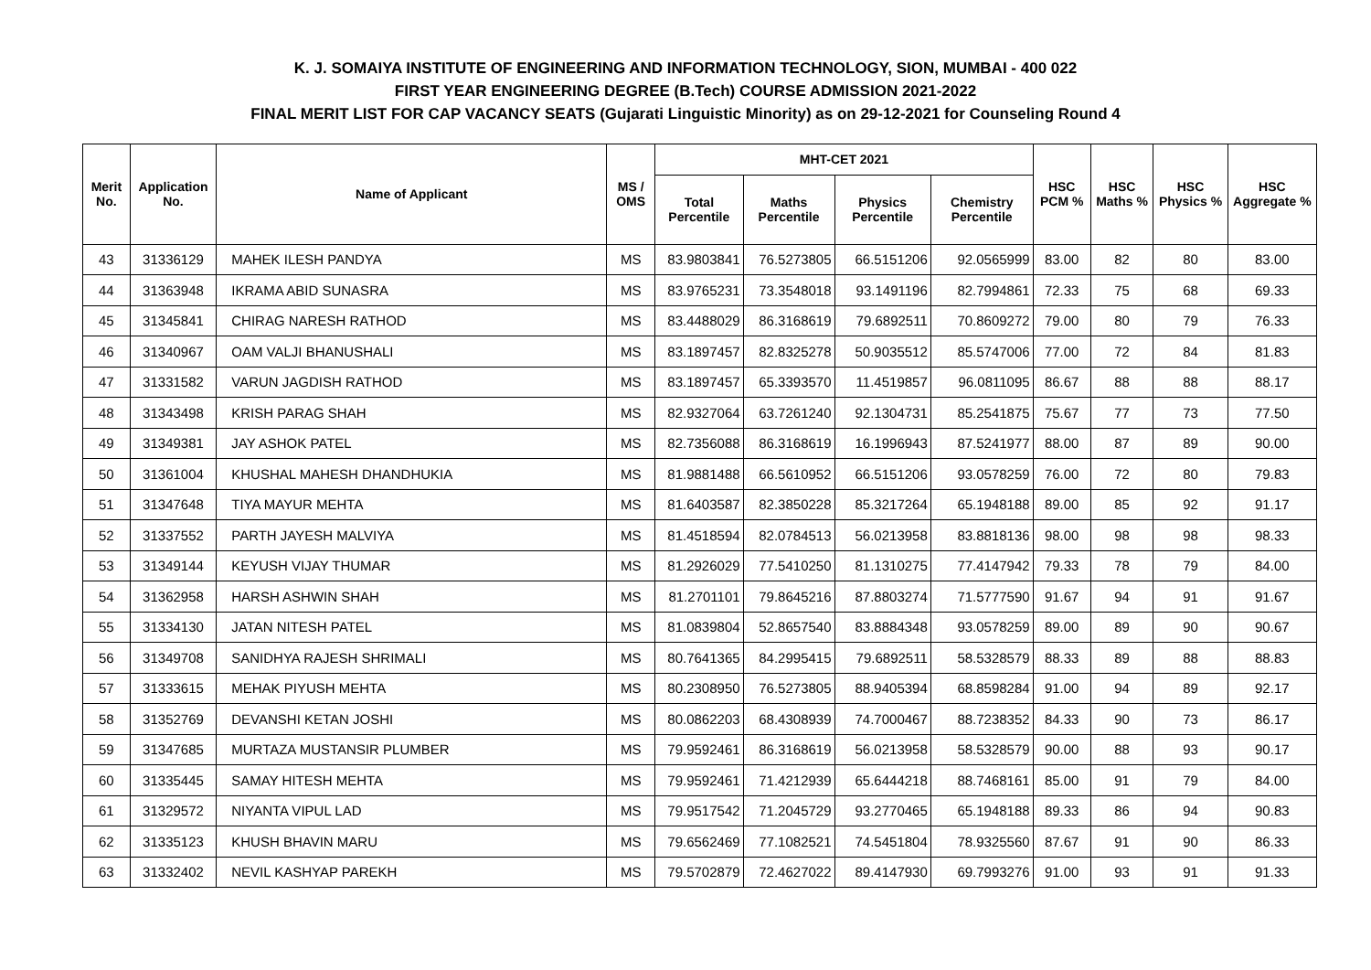K. J. SOMAIYA INSTITUTE OF ENGINEERING AND INFORMATION TECHNOLOGY, SION, MUMBAI - 400 022
FIRST YEAR ENGINEERING DEGREE (B.Tech) COURSE ADMISSION 2021-2022
FINAL MERIT LIST FOR CAP VACANCY SEATS (Gujarati Linguistic Minority) as on 29-12-2021 for Counseling Round 4
| Merit No. | Application No. | Name of Applicant | MS / OMS | MHT-CET 2021 | | | | HSC PCM % | HSC Maths % | HSC Physics % | HSC Aggregate % |
| --- | --- | --- | --- | --- | --- | --- | --- | --- | --- | --- | --- |
| | | | | Total Percentile | Maths Percentile | Physics Percentile | Chemistry Percentile | | | | |
| 43 | 31336129 | MAHEK ILESH PANDYA | MS | 83.9803841 | 76.5273805 | 66.5151206 | 92.0565999 | 83.00 | 82 | 80 | 83.00 |
| 44 | 31363948 | IKRAMA ABID SUNASRA | MS | 83.9765231 | 73.3548018 | 93.1491196 | 82.7994861 | 72.33 | 75 | 68 | 69.33 |
| 45 | 31345841 | CHIRAG NARESH RATHOD | MS | 83.4488029 | 86.3168619 | 79.6892511 | 70.8609272 | 79.00 | 80 | 79 | 76.33 |
| 46 | 31340967 | OAM VALJI BHANUSHALI | MS | 83.1897457 | 82.8325278 | 50.9035512 | 85.5747006 | 77.00 | 72 | 84 | 81.83 |
| 47 | 31331582 | VARUN JAGDISH RATHOD | MS | 83.1897457 | 65.3393570 | 11.4519857 | 96.0811095 | 86.67 | 88 | 88 | 88.17 |
| 48 | 31343498 | KRISH PARAG SHAH | MS | 82.9327064 | 63.7261240 | 92.1304731 | 85.2541875 | 75.67 | 77 | 73 | 77.50 |
| 49 | 31349381 | JAY ASHOK PATEL | MS | 82.7356088 | 86.3168619 | 16.1996943 | 87.5241977 | 88.00 | 87 | 89 | 90.00 |
| 50 | 31361004 | KHUSHAL MAHESH DHANDHUKIA | MS | 81.9881488 | 66.5610952 | 66.5151206 | 93.0578259 | 76.00 | 72 | 80 | 79.83 |
| 51 | 31347648 | TIYA MAYUR MEHTA | MS | 81.6403587 | 82.3850228 | 85.3217264 | 65.1948188 | 89.00 | 85 | 92 | 91.17 |
| 52 | 31337552 | PARTH JAYESH MALVIYA | MS | 81.4518594 | 82.0784513 | 56.0213958 | 83.8818136 | 98.00 | 98 | 98 | 98.33 |
| 53 | 31349144 | KEYUSH VIJAY THUMAR | MS | 81.2926029 | 77.5410250 | 81.1310275 | 77.4147942 | 79.33 | 78 | 79 | 84.00 |
| 54 | 31362958 | HARSH ASHWIN SHAH | MS | 81.2701101 | 79.8645216 | 87.8803274 | 71.5777590 | 91.67 | 94 | 91 | 91.67 |
| 55 | 31334130 | JATAN NITESH PATEL | MS | 81.0839804 | 52.8657540 | 83.8884348 | 93.0578259 | 89.00 | 89 | 90 | 90.67 |
| 56 | 31349708 | SANIDHYA RAJESH SHRIMALI | MS | 80.7641365 | 84.2995415 | 79.6892511 | 58.5328579 | 88.33 | 89 | 88 | 88.83 |
| 57 | 31333615 | MEHAK PIYUSH MEHTA | MS | 80.2308950 | 76.5273805 | 88.9405394 | 68.8598284 | 91.00 | 94 | 89 | 92.17 |
| 58 | 31352769 | DEVANSHI KETAN JOSHI | MS | 80.0862203 | 68.4308939 | 74.7000467 | 88.7238352 | 84.33 | 90 | 73 | 86.17 |
| 59 | 31347685 | MURTAZA MUSTANSIR PLUMBER | MS | 79.9592461 | 86.3168619 | 56.0213958 | 58.5328579 | 90.00 | 88 | 93 | 90.17 |
| 60 | 31335445 | SAMAY HITESH MEHTA | MS | 79.9592461 | 71.4212939 | 65.6444218 | 88.7468161 | 85.00 | 91 | 79 | 84.00 |
| 61 | 31329572 | NIYANTA VIPUL LAD | MS | 79.9517542 | 71.2045729 | 93.2770465 | 65.1948188 | 89.33 | 86 | 94 | 90.83 |
| 62 | 31335123 | KHUSH BHAVIN MARU | MS | 79.6562469 | 77.1082521 | 74.5451804 | 78.9325560 | 87.67 | 91 | 90 | 86.33 |
| 63 | 31332402 | NEVIL KASHYAP PAREKH | MS | 79.5702879 | 72.4627022 | 89.4147930 | 69.7993276 | 91.00 | 93 | 91 | 91.33 |